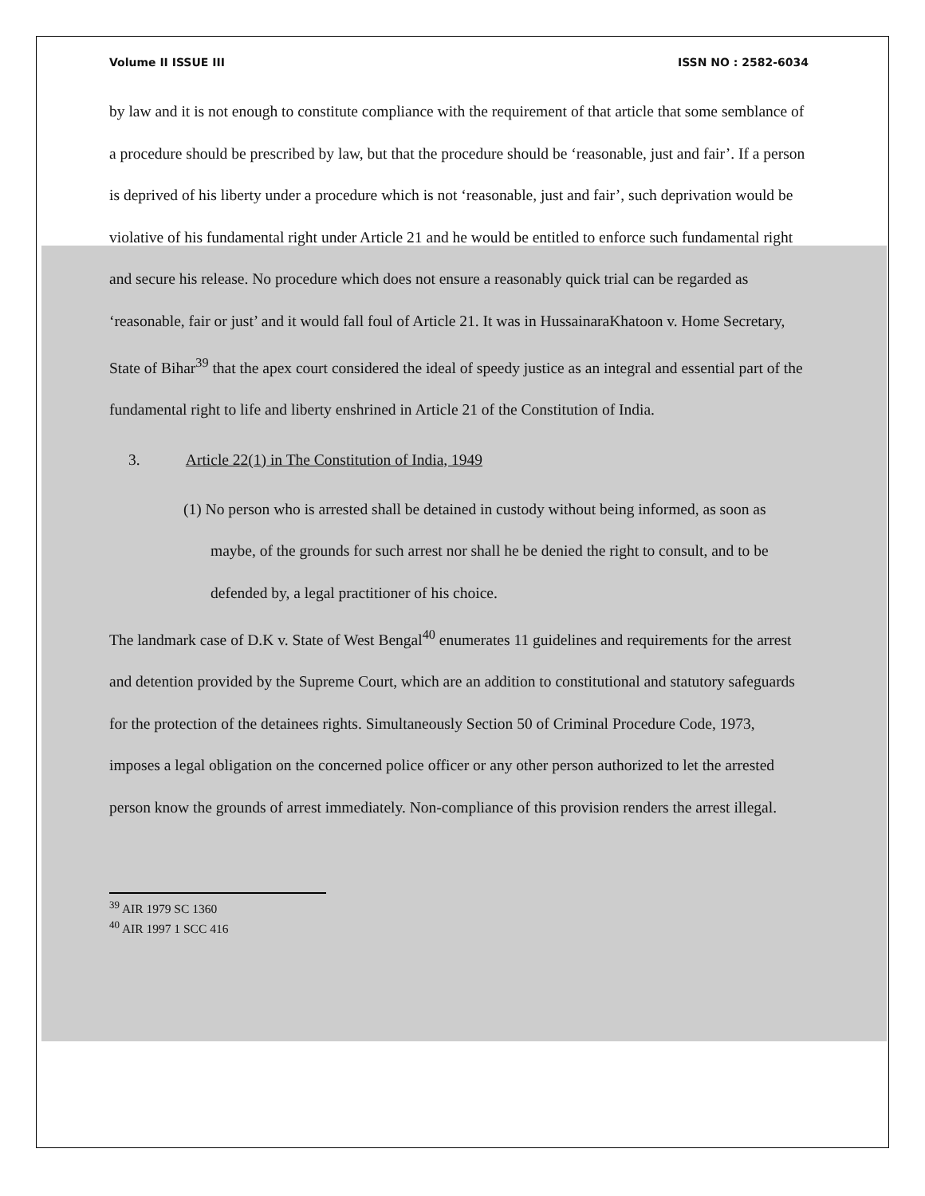Volume II ISSUE III ISSN NO : 2582-6034
by law and it is not enough to constitute compliance with the requirement of that article that some semblance of a procedure should be prescribed by law, but that the procedure should be ‘reasonable, just and fair’. If a person is deprived of his liberty under a procedure which is not ‘reasonable, just and fair’, such deprivation would be violative of his fundamental right under Article 21 and he would be entitled to enforce such fundamental right and secure his release. No procedure which does not ensure a reasonably quick trial can be regarded as ‘reasonable, fair or just’ and it would fall foul of Article 21. It was in HussainaraKhatoon v. Home Secretary, State of Bihar<sup>39</sup> that the apex court considered the ideal of speedy justice as an integral and essential part of the fundamental right to life and liberty enshrined in Article 21 of the Constitution of India.
3. Article 22(1) in The Constitution of India, 1949
(1) No person who is arrested shall be detained in custody without being informed, as soon as maybe, of the grounds for such arrest nor shall he be denied the right to consult, and to be defended by, a legal practitioner of his choice.
The landmark case of D.K v. State of West Bengal<sup>40</sup> enumerates 11 guidelines and requirements for the arrest and detention provided by the Supreme Court, which are an addition to constitutional and statutory safeguards for the protection of the detainees rights. Simultaneously Section 50 of Criminal Procedure Code, 1973, imposes a legal obligation on the concerned police officer or any other person authorized to let the arrested person know the grounds of arrest immediately. Non-compliance of this provision renders the arrest illegal.
<sup>39</sup> AIR 1979 SC 1360
<sup>40</sup> AIR 1997 1 SCC 416